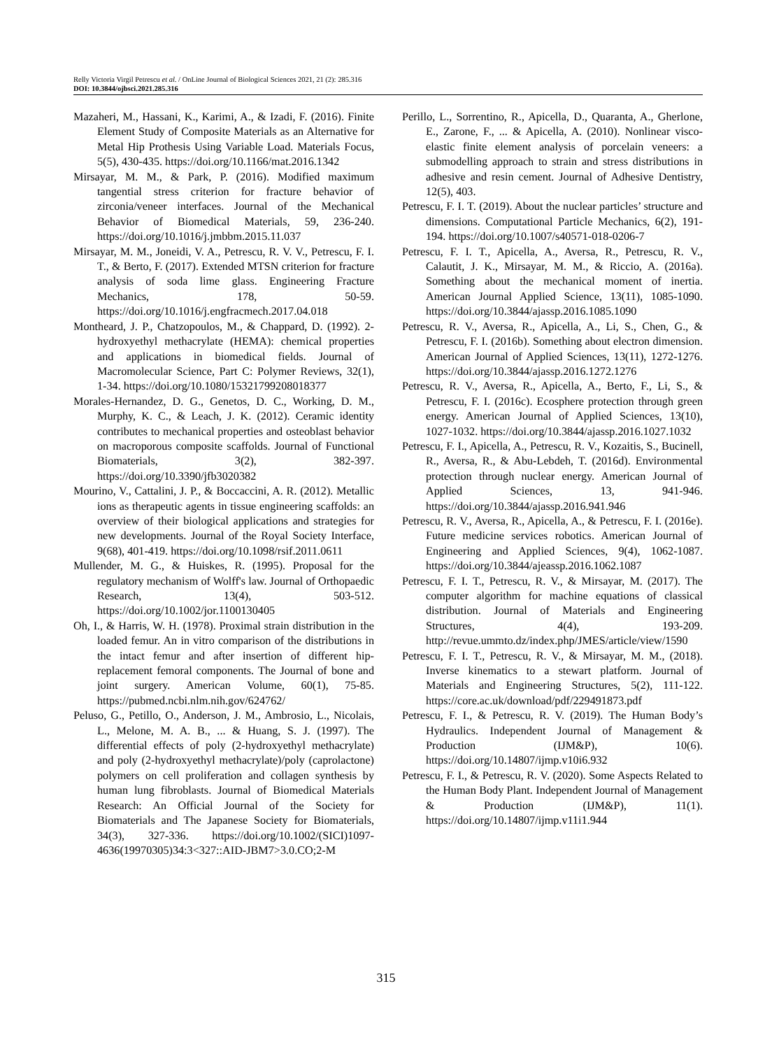Relly Victoria Virgil Petrescu et al. / OnLine Journal of Biological Sciences 2021, 21 (2): 285.316
DOI: 10.3844/ojbsci.2021.285.316
Mazaheri, M., Hassani, K., Karimi, A., & Izadi, F. (2016). Finite Element Study of Composite Materials as an Alternative for Metal Hip Prothesis Using Variable Load. Materials Focus, 5(5), 430-435. https://doi.org/10.1166/mat.2016.1342
Mirsayar, M. M., & Park, P. (2016). Modified maximum tangential stress criterion for fracture behavior of zirconia/veneer interfaces. Journal of the Mechanical Behavior of Biomedical Materials, 59, 236-240. https://doi.org/10.1016/j.jmbbm.2015.11.037
Mirsayar, M. M., Joneidi, V. A., Petrescu, R. V. V., Petrescu, F. I. T., & Berto, F. (2017). Extended MTSN criterion for fracture analysis of soda lime glass. Engineering Fracture Mechanics, 178, 50-59. https://doi.org/10.1016/j.engfracmech.2017.04.018
Montheard, J. P., Chatzopoulos, M., & Chappard, D. (1992). 2-hydroxyethyl methacrylate (HEMA): chemical properties and applications in biomedical fields. Journal of Macromolecular Science, Part C: Polymer Reviews, 32(1), 1-34. https://doi.org/10.1080/15321799208018377
Morales-Hernandez, D. G., Genetos, D. C., Working, D. M., Murphy, K. C., & Leach, J. K. (2012). Ceramic identity contributes to mechanical properties and osteoblast behavior on macroporous composite scaffolds. Journal of Functional Biomaterials, 3(2), 382-397. https://doi.org/10.3390/jfb3020382
Mourino, V., Cattalini, J. P., & Boccaccini, A. R. (2012). Metallic ions as therapeutic agents in tissue engineering scaffolds: an overview of their biological applications and strategies for new developments. Journal of the Royal Society Interface, 9(68), 401-419. https://doi.org/10.1098/rsif.2011.0611
Mullender, M. G., & Huiskes, R. (1995). Proposal for the regulatory mechanism of Wolff's law. Journal of Orthopaedic Research, 13(4), 503-512. https://doi.org/10.1002/jor.1100130405
Oh, I., & Harris, W. H. (1978). Proximal strain distribution in the loaded femur. An in vitro comparison of the distributions in the intact femur and after insertion of different hip-replacement femoral components. The Journal of bone and joint surgery. American Volume, 60(1), 75-85. https://pubmed.ncbi.nlm.nih.gov/624762/
Peluso, G., Petillo, O., Anderson, J. M., Ambrosio, L., Nicolais, L., Melone, M. A. B., ... & Huang, S. J. (1997). The differential effects of poly (2-hydroxyethyl methacrylate) and poly (2-hydroxyethyl methacrylate)/poly (caprolactone) polymers on cell proliferation and collagen synthesis by human lung fibroblasts. Journal of Biomedical Materials Research: An Official Journal of the Society for Biomaterials and The Japanese Society for Biomaterials, 34(3), 327-336. https://doi.org/10.1002/(SICI)1097-4636(19970305)34:3<327::AID-JBM7>3.0.CO;2-M
Perillo, L., Sorrentino, R., Apicella, D., Quaranta, A., Gherlone, E., Zarone, F., ... & Apicella, A. (2010). Nonlinear visco-elastic finite element analysis of porcelain veneers: a submodelling approach to strain and stress distributions in adhesive and resin cement. Journal of Adhesive Dentistry, 12(5), 403.
Petrescu, F. I. T. (2019). About the nuclear particles’ structure and dimensions. Computational Particle Mechanics, 6(2), 191-194. https://doi.org/10.1007/s40571-018-0206-7
Petrescu, F. I. T., Apicella, A., Aversa, R., Petrescu, R. V., Calautit, J. K., Mirsayar, M. M., & Riccio, A. (2016a). Something about the mechanical moment of inertia. American Journal Applied Science, 13(11), 1085-1090. https://doi.org/10.3844/ajassp.2016.1085.1090
Petrescu, R. V., Aversa, R., Apicella, A., Li, S., Chen, G., & Petrescu, F. I. (2016b). Something about electron dimension. American Journal of Applied Sciences, 13(11), 1272-1276. https://doi.org/10.3844/ajassp.2016.1272.1276
Petrescu, R. V., Aversa, R., Apicella, A., Berto, F., Li, S., & Petrescu, F. I. (2016c). Ecosphere protection through green energy. American Journal of Applied Sciences, 13(10), 1027-1032. https://doi.org/10.3844/ajassp.2016.1027.1032
Petrescu, F. I., Apicella, A., Petrescu, R. V., Kozaitis, S., Bucinell, R., Aversa, R., & Abu-Lebdeh, T. (2016d). Environmental protection through nuclear energy. American Journal of Applied Sciences, 13, 941-946. https://doi.org/10.3844/ajassp.2016.941.946
Petrescu, R. V., Aversa, R., Apicella, A., & Petrescu, F. I. (2016e). Future medicine services robotics. American Journal of Engineering and Applied Sciences, 9(4), 1062-1087. https://doi.org/10.3844/ajeassp.2016.1062.1087
Petrescu, F. I. T., Petrescu, R. V., & Mirsayar, M. (2017). The computer algorithm for machine equations of classical distribution. Journal of Materials and Engineering Structures, 4(4), 193-209. http://revue.ummto.dz/index.php/JMES/article/view/1590
Petrescu, F. I. T., Petrescu, R. V., & Mirsayar, M. M., (2018). Inverse kinematics to a stewart platform. Journal of Materials and Engineering Structures, 5(2), 111-122. https://core.ac.uk/download/pdf/229491873.pdf
Petrescu, F. I., & Petrescu, R. V. (2019). The Human Body’s Hydraulics. Independent Journal of Management & Production (IJM&P), 10(6). https://doi.org/10.14807/ijmp.v10i6.932
Petrescu, F. I., & Petrescu, R. V. (2020). Some Aspects Related to the Human Body Plant. Independent Journal of Management & Production (IJM&P), 11(1). https://doi.org/10.14807/ijmp.v11i1.944
315